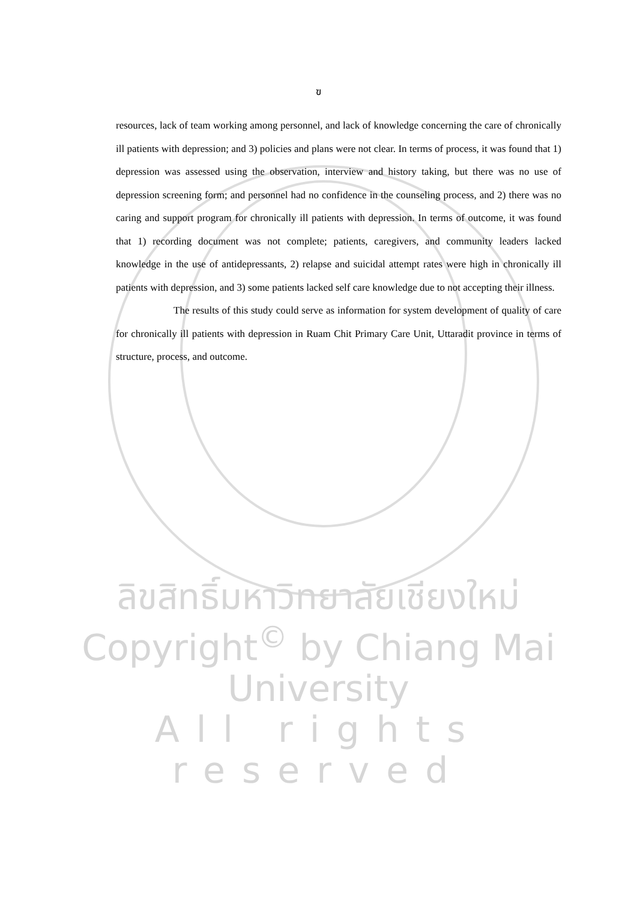ฃ
resources, lack of team working among personnel, and lack of knowledge concerning the care of chronically ill patients with depression; and 3) policies and plans were not clear. In terms of process, it was found that 1) depression was assessed using the observation, interview and history taking, but there was no use of depression screening form; and personnel had no confidence in the counseling process, and 2) there was no caring and support program for chronically ill patients with depression. In terms of outcome, it was found that 1) recording document was not complete; patients, caregivers, and community leaders lacked knowledge in the use of antidepressants, 2) relapse and suicidal attempt rates were high in chronically ill patients with depression, and 3) some patients lacked self care knowledge due to not accepting their illness.
The results of this study could serve as information for system development of quality of care for chronically ill patients with depression in Ruam Chit Primary Care Unit, Uttaradit province in terms of structure, process, and outcome.
ลิขสิทธิ์มหาวิทยาลัยเชียงใหม่
Copyright<sup>©</sup> by Chiang Mai University
All rights reserved